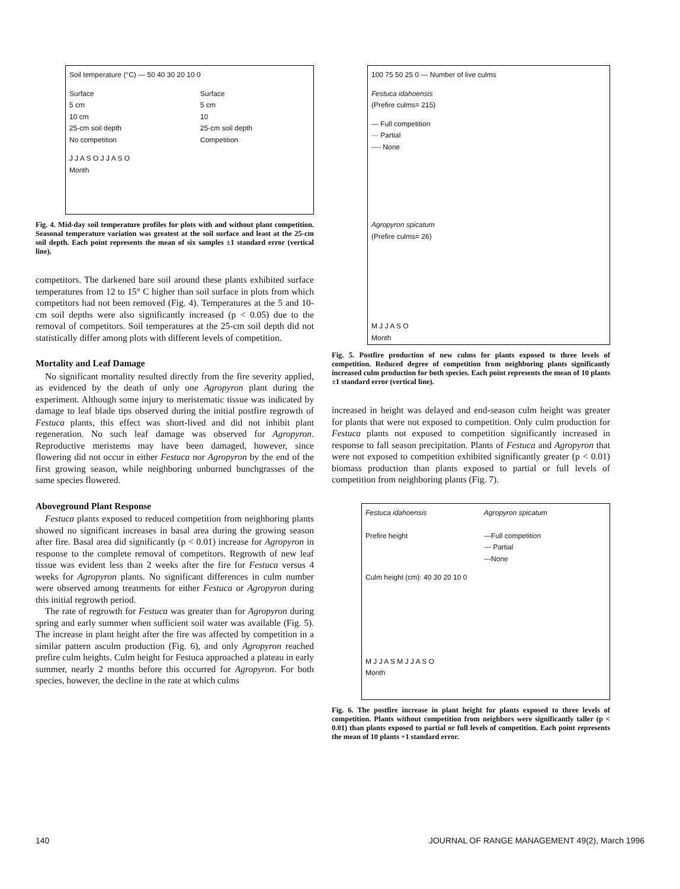Soil temperature (°C) — 50 40 30 20 10 0
Surface
5 cm
10 cm
25-cm soil depth
No competition
Surface
5 cm
10
25-cm soil depth
Competition
J J A S O J J A S O
Month
Fig. 4. Mid-day soil temperature profiles for plots with and without plant competition. Seasonal temperature variation was greatest at the soil surface and least at the 25-cm soil depth. Each point represents the mean of six samples ±1 standard error (vertical line).
competitors. The darkened bare soil around these plants exhibited surface temperatures from 12 to 15° C higher than soil surface in plots from which competitors had not been removed (Fig. 4). Temperatures at the 5 and 10-cm soil depths were also significantly increased (p < 0.05) due to the removal of competitors. Soil temperatures at the 25-cm soil depth did not statistically differ among plots with different levels of competition.
Mortality and Leaf Damage
No significant mortality resulted directly from the fire severity applied, as evidenced by the death of only one Agropyron plant during the experiment. Although some injury to meristematic tissue was indicated by damage to leaf blade tips observed during the initial postfire regrowth of Festuca plants, this effect was short-lived and did not inhibit plant regeneration. No such leaf damage was observed for Agropyron. Reproductive meristems may have been damaged, however, since flowering did not occur in either Festuca nor Agropyron by the end of the first growing season, while neighboring unburned bunchgrasses of the same species flowered.
Aboveground Plant Response
Festuca plants exposed to reduced competition from neighboring plants showed no significant increases in basal area during the growing season after fire. Basal area did significantly (p < 0.01) increase for Agropyron in response to the complete removal of competitors. Regrowth of new leaf tissue was evident less than 2 weeks after the fire for Festuca versus 4 weeks for Agropyron plants. No significant differences in culm number were observed among treatments for either Festuca or Agropyron during this initial regrowth period.
The rate of regrowth for Festuca was greater than for Agropyron during spring and early summer when sufficient soil water was available (Fig. 5). The increase in plant height after the fire was affected by competition in a similar pattern asculm production (Fig. 6), and only Agropyron reached prefire culm heights. Culm height for Festuca approached a plateau in early summer, nearly 2 months before this occurred for Agropyron. For both species, however, the decline in the rate at which culms
100 75 50 25 0 — Number of live culms
Festuca idahoensis
(Prefire culms= 215)
— Full competition
··· Partial
---- None
Agropyron spicatum
(Prefire culms= 26)
M J J A S O
Month
Fig. 5. Postfire production of new culms for plants exposed to three levels of competition. Reduced degree of competition from neighboring plants significantly increased culm production for both species. Each point represents the mean of 10 plants ±1 standard error (vertical line).
increased in height was delayed and end-season culm height was greater for plants that were not exposed to competition. Only culm production for Festuca plants not exposed to competition significantly increased in response to fall season precipitation. Plants of Festuca and Agropyron that were not exposed to competition exhibited significantly greater (p < 0.01) biomass production than plants exposed to partial or full levels of competition from neighboring plants (Fig. 7).
Festuca idahoensis
Prefire height
Agropyron spicatum
—Full competition
--- Partial
---None
Culm height (cm): 40 30 20 10 0
M J J A S M J J A S O
Month
Fig. 6. The postfire increase in plant height for plants exposed to three levels of competition. Plants without competition from neighbors were significantly taller (p < 0.01) than plants exposed to partial or full levels of competition. Each point represents the mean of 10 plants +1 standard error.
140 JOURNAL OF RANGE MANAGEMENT 49(2), March 1996